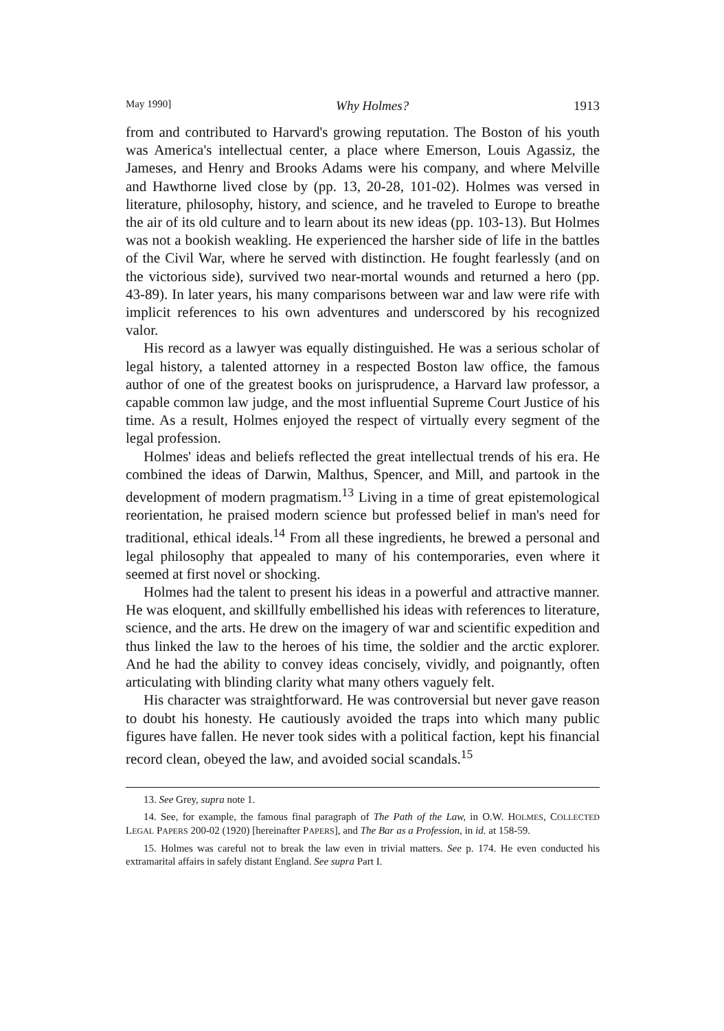May 1990] Why Holmes? 1913
from and contributed to Harvard's growing reputation. The Boston of his youth was America's intellectual center, a place where Emerson, Louis Agassiz, the Jameses, and Henry and Brooks Adams were his company, and where Melville and Hawthorne lived close by (pp. 13, 20-28, 101-02). Holmes was versed in literature, philosophy, history, and science, and he traveled to Europe to breathe the air of its old culture and to learn about its new ideas (pp. 103-13). But Holmes was not a bookish weakling. He experienced the harsher side of life in the battles of the Civil War, where he served with distinction. He fought fearlessly (and on the victorious side), survived two near-mortal wounds and returned a hero (pp. 43-89). In later years, his many comparisons between war and law were rife with implicit references to his own adventures and underscored by his recognized valor.
His record as a lawyer was equally distinguished. He was a serious scholar of legal history, a talented attorney in a respected Boston law office, the famous author of one of the greatest books on jurisprudence, a Harvard law professor, a capable common law judge, and the most influential Supreme Court Justice of his time. As a result, Holmes enjoyed the respect of virtually every segment of the legal profession.
Holmes' ideas and beliefs reflected the great intellectual trends of his era. He combined the ideas of Darwin, Malthus, Spencer, and Mill, and partook in the development of modern pragmatism.<sup>13</sup> Living in a time of great epistemological reorientation, he praised modern science but professed belief in man's need for traditional, ethical ideals.<sup>14</sup> From all these ingredients, he brewed a personal and legal philosophy that appealed to many of his contemporaries, even where it seemed at first novel or shocking.
Holmes had the talent to present his ideas in a powerful and attractive manner. He was eloquent, and skillfully embellished his ideas with references to literature, science, and the arts. He drew on the imagery of war and scientific expedition and thus linked the law to the heroes of his time, the soldier and the arctic explorer. And he had the ability to convey ideas concisely, vividly, and poignantly, often articulating with blinding clarity what many others vaguely felt.
His character was straightforward. He was controversial but never gave reason to doubt his honesty. He cautiously avoided the traps into which many public figures have fallen. He never took sides with a political faction, kept his financial record clean, obeyed the law, and avoided social scandals.<sup>15</sup>
13. See Grey, supra note 1.
14. See, for example, the famous final paragraph of The Path of the Law, in O.W. HOLMES, COLLECTED LEGAL PAPERS 200-02 (1920) [hereinafter PAPERS], and The Bar as a Profession, in id. at 158-59.
15. Holmes was careful not to break the law even in trivial matters. See p. 174. He even conducted his extramarital affairs in safely distant England. See supra Part I.